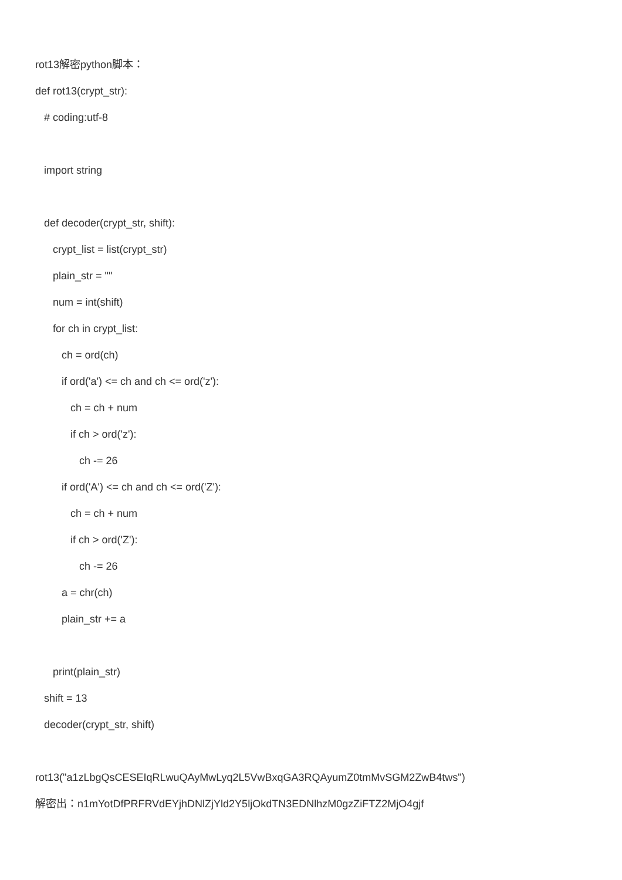rot13解密python脚本：
def rot13(crypt_str):
# coding:utf-8
import string
def decoder(crypt_str, shift):
crypt_list = list(crypt_str)
plain_str = ""
num = int(shift)
for ch in crypt_list:
ch = ord(ch)
if ord('a') <= ch and ch <= ord('z'):
ch = ch + num
if ch > ord('z'):
ch -= 26
if ord('A') <= ch and ch <= ord('Z'):
ch = ch + num
if ch > ord('Z'):
ch -= 26
a = chr(ch)
plain_str += a
print(plain_str)
shift = 13
decoder(crypt_str, shift)
rot13("a1zLbgQsCESEIqRLwuQAyMwLyq2L5VwBxqGA3RQAyumZ0tmMvSGM2ZwB4tws")
解密出：n1mYotDfPRFRVdEYjhDNlZjYld2Y5ljOkdTN3EDNlhzM0gzZiFTZ2MjO4gjf